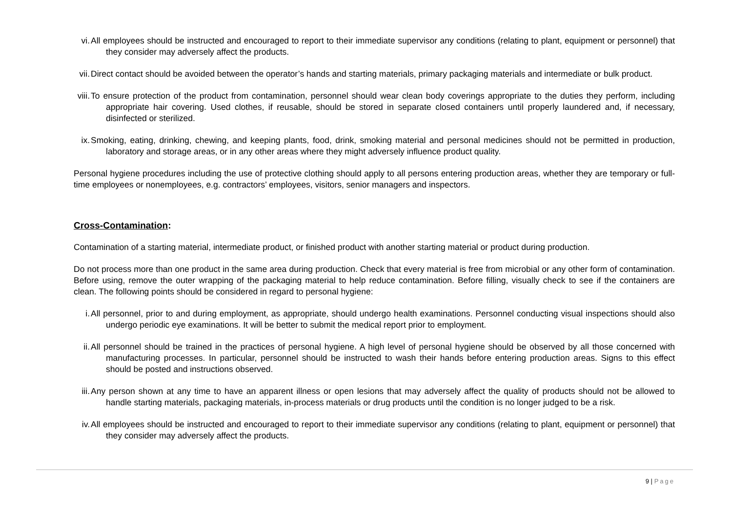vi. All employees should be instructed and encouraged to report to their immediate supervisor any conditions (relating to plant, equipment or personnel) that they consider may adversely affect the products.
vii.
Direct contact should be avoided between the operator’s hands and starting materials, primary packaging materials and intermediate or bulk product.
viii.
To ensure protection of the product from contamination, personnel should wear clean body coverings appropriate to the duties they perform, including appropriate hair covering. Used clothes, if reusable, should be stored in separate closed containers until properly laundered and, if necessary, disinfected or sterilized.
ix. Smoking, eating, drinking, chewing, and keeping plants, food, drink, smoking material and personal medicines should not be permitted in production, laboratory and storage areas, or in any other areas where they might adversely influence product quality.
Personal hygiene procedures including the use of protective clothing should apply to all persons entering production areas, whether they are temporary or full-time employees or nonemployees, e.g. contractors’ employees, visitors, senior managers and inspectors.
Cross-Contamination:
Contamination of a starting material, intermediate product, or finished product with another starting material or product during production.
Do not process more than one product in the same area during production. Check that every material is free from microbial or any other form of contamination. Before using, remove the outer wrapping of the packaging material to help reduce contamination. Before filling, visually check to see if the containers are clean. The following points should be considered in regard to personal hygiene:
i. All personnel, prior to and during employment, as appropriate, should undergo health examinations. Personnel conducting visual inspections should also undergo periodic eye examinations. It will be better to submit the medical report prior to employment.
ii. All personnel should be trained in the practices of personal hygiene. A high level of personal hygiene should be observed by all those concerned with manufacturing processes. In particular, personnel should be instructed to wash their hands before entering production areas. Signs to this effect should be posted and instructions observed.
iii.
Any person shown at any time to have an apparent illness or open lesions that may adversely affect the quality of products should not be allowed to handle starting materials, packaging materials, in-process materials or drug products until the condition is no longer judged to be a risk.
iv. All employees should be instructed and encouraged to report to their immediate supervisor any conditions (relating to plant, equipment or personnel) that they consider may adversely affect the products.
9 | Page